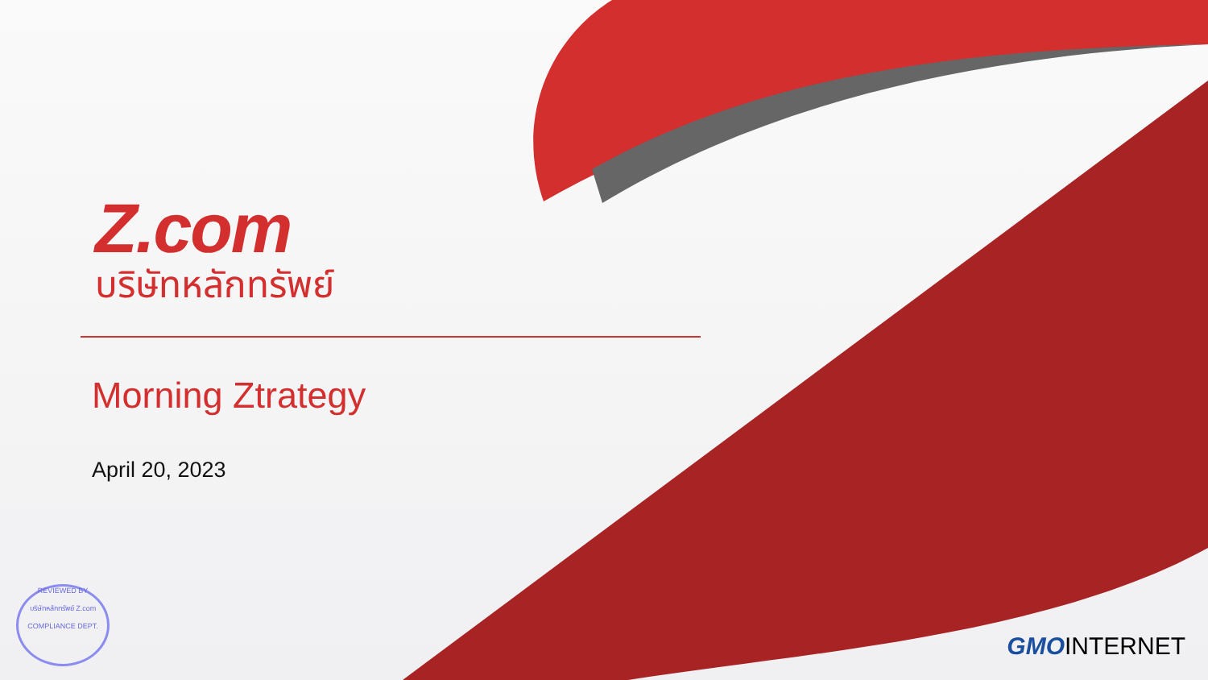Z.com
บริษัทหลักทรัพย์
Morning Ztrategy
April 20, 2023
REVIEWED BY
บริษัทหลักทรัพย์ Z.com
COMPLIANCE DEPT.
GMOINTERNET